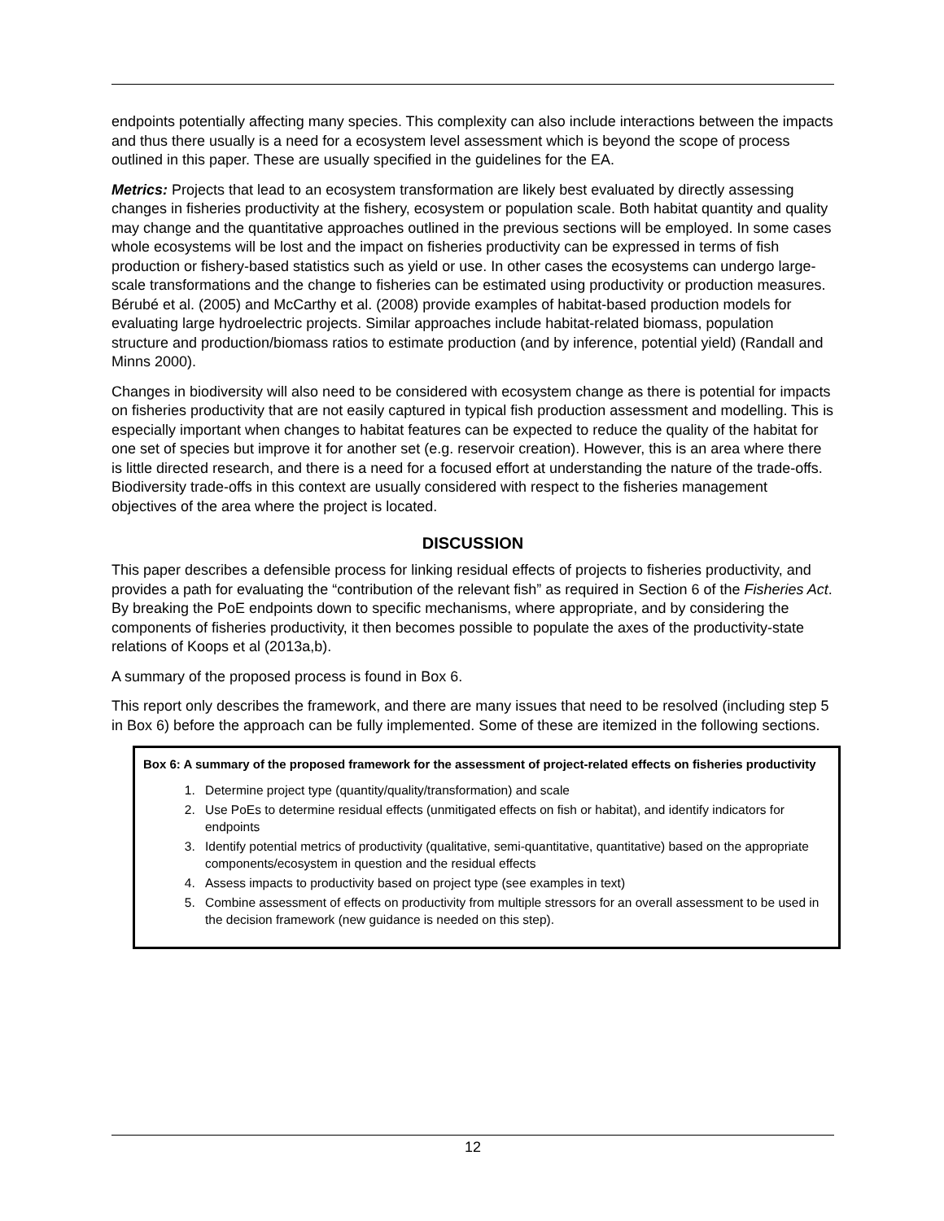endpoints potentially affecting many species. This complexity can also include interactions between the impacts and thus there usually is a need for a ecosystem level assessment which is beyond the scope of process outlined in this paper. These are usually specified in the guidelines for the EA.
Metrics: Projects that lead to an ecosystem transformation are likely best evaluated by directly assessing changes in fisheries productivity at the fishery, ecosystem or population scale. Both habitat quantity and quality may change and the quantitative approaches outlined in the previous sections will be employed. In some cases whole ecosystems will be lost and the impact on fisheries productivity can be expressed in terms of fish production or fishery-based statistics such as yield or use. In other cases the ecosystems can undergo large-scale transformations and the change to fisheries can be estimated using productivity or production measures. Bérubé et al. (2005) and McCarthy et al. (2008) provide examples of habitat-based production models for evaluating large hydroelectric projects. Similar approaches include habitat-related biomass, population structure and production/biomass ratios to estimate production (and by inference, potential yield) (Randall and Minns 2000).
Changes in biodiversity will also need to be considered with ecosystem change as there is potential for impacts on fisheries productivity that are not easily captured in typical fish production assessment and modelling. This is especially important when changes to habitat features can be expected to reduce the quality of the habitat for one set of species but improve it for another set (e.g. reservoir creation). However, this is an area where there is little directed research, and there is a need for a focused effort at understanding the nature of the trade-offs. Biodiversity trade-offs in this context are usually considered with respect to the fisheries management objectives of the area where the project is located.
DISCUSSION
This paper describes a defensible process for linking residual effects of projects to fisheries productivity, and provides a path for evaluating the “contribution of the relevant fish” as required in Section 6 of the Fisheries Act. By breaking the PoE endpoints down to specific mechanisms, where appropriate, and by considering the components of fisheries productivity, it then becomes possible to populate the axes of the productivity-state relations of Koops et al (2013a,b).
A summary of the proposed process is found in Box 6.
This report only describes the framework, and there are many issues that need to be resolved (including step 5 in Box 6) before the approach can be fully implemented. Some of these are itemized in the following sections.
Box 6: A summary of the proposed framework for the assessment of project-related effects on fisheries productivity
1. Determine project type (quantity/quality/transformation) and scale
2. Use PoEs to determine residual effects (unmitigated effects on fish or habitat), and identify indicators for endpoints
3. Identify potential metrics of productivity (qualitative, semi-quantitative, quantitative) based on the appropriate components/ecosystem in question and the residual effects
4. Assess impacts to productivity based on project type (see examples in text)
5. Combine assessment of effects on productivity from multiple stressors for an overall assessment to be used in the decision framework (new guidance is needed on this step).
12